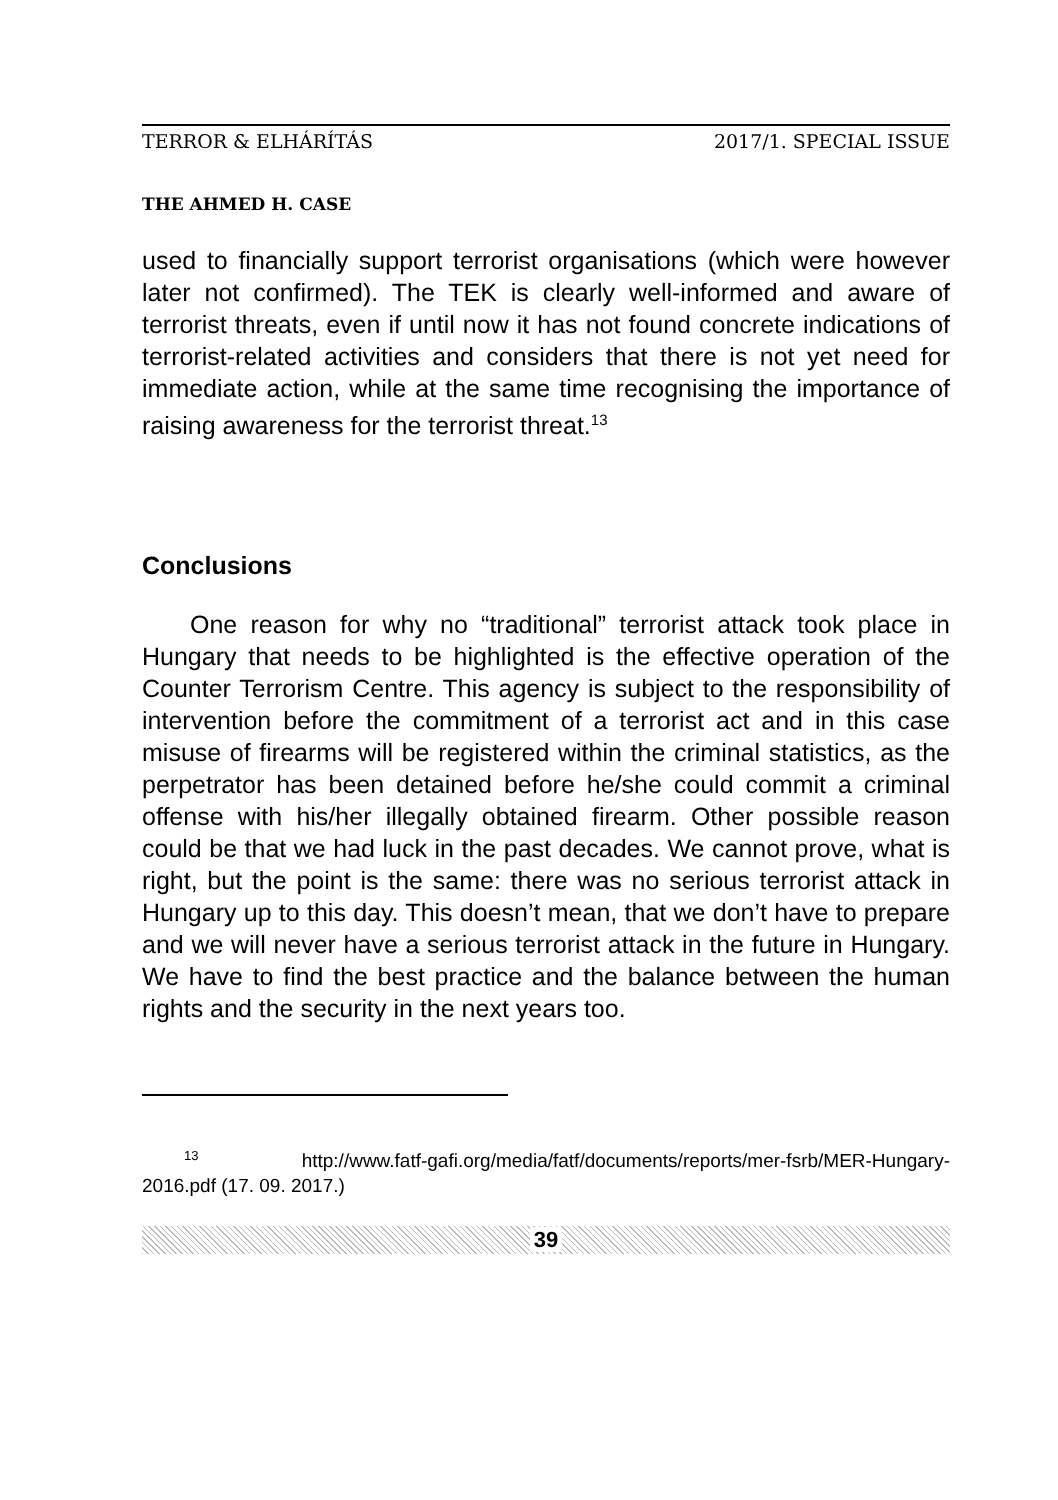TERROR & ELHÁRÍTÁS 2017/1. SPECIAL ISSUE
THE AHMED H. CASE
used to financially support terrorist organisations (which were however later not confirmed). The TEK is clearly well-informed and aware of terrorist threats, even if until now it has not found concrete indications of terrorist-related activities and considers that there is not yet need for immediate action, while at the same time recognising the importance of raising awareness for the terrorist threat.<sup>13</sup>
Conclusions
One reason for why no “traditional” terrorist attack took place in Hungary that needs to be highlighted is the effective operation of the Counter Terrorism Centre. This agency is subject to the responsibility of intervention before the commitment of a terrorist act and in this case misuse of firearms will be registered within the criminal statistics, as the perpetrator has been detained before he/she could commit a criminal offense with his/her illegally obtained firearm. Other possible reason could be that we had luck in the past decades. We cannot prove, what is right, but the point is the same: there was no serious terrorist attack in Hungary up to this day. This doesn’t mean, that we don’t have to prepare and we will never have a serious terrorist attack in the future in Hungary. We have to find the best practice and the balance between the human rights and the security in the next years too.
<sup>13</sup> http://www.fatf-gafi.org/media/fatf/documents/reports/mer-fsrb/MER-Hungary-2016.pdf (17. 09. 2017.)
39